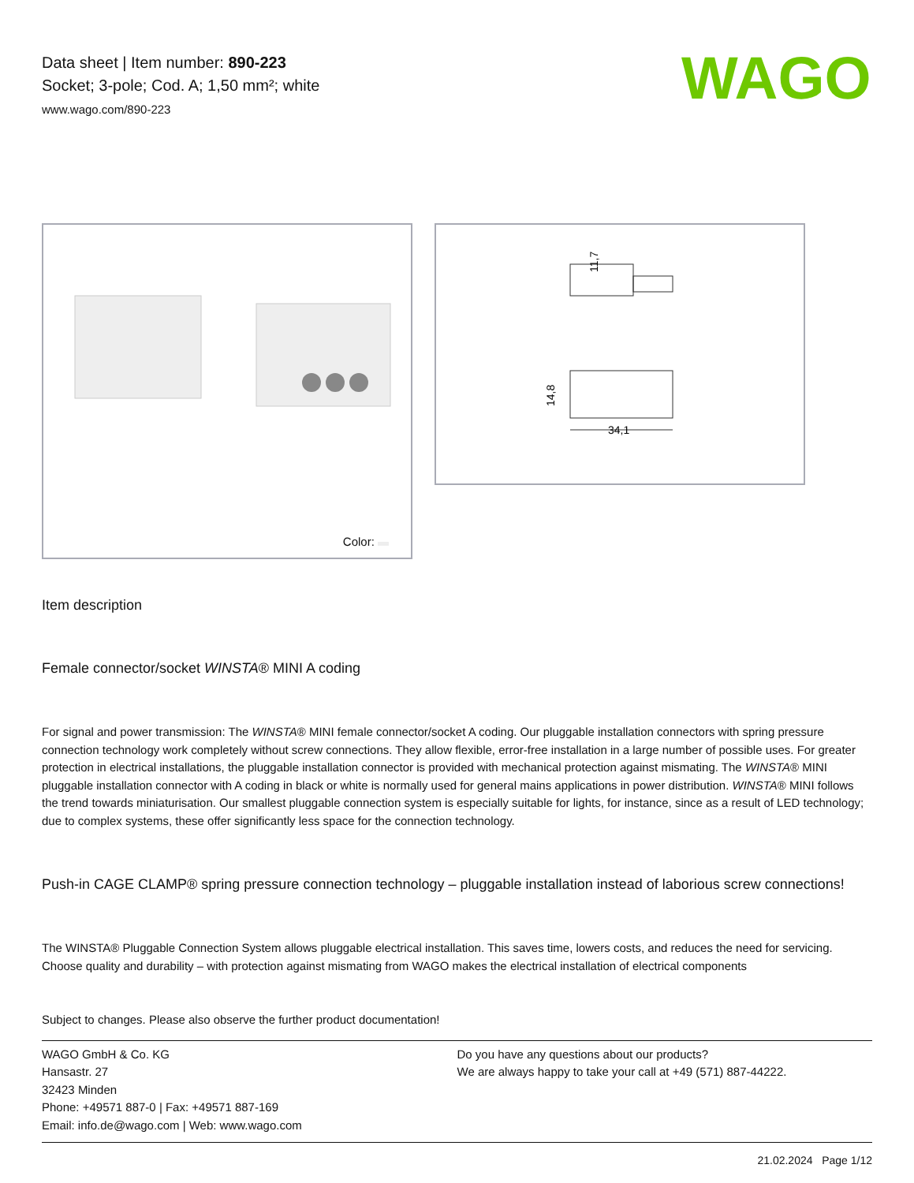Data sheet | Item number: 890-223
Socket; 3-pole; Cod. A; 1,50 mm²; white
www.wago.com/890-223
WAGO
Color:
11,7
14,8
34,1
Item description
Female connector/socket WINSTA® MINI A coding
For signal and power transmission: The WINSTA® MINI female connector/socket A coding. Our pluggable installation connectors with spring pressure connection technology work completely without screw connections. They allow flexible, error-free installation in a large number of possible uses. For greater protection in electrical installations, the pluggable installation connector is provided with mechanical protection against mismating. The WINSTA® MINI pluggable installation connector with A coding in black or white is normally used for general mains applications in power distribution. WINSTA® MINI follows the trend towards miniaturisation. Our smallest pluggable connection system is especially suitable for lights, for instance, since as a result of LED technology; due to complex systems, these offer significantly less space for the connection technology.
Push-in CAGE CLAMP® spring pressure connection technology – pluggable installation instead of laborious screw connections!
The WINSTA® Pluggable Connection System allows pluggable electrical installation. This saves time, lowers costs, and reduces the need for servicing. Choose quality and durability – with protection against mismating from WAGO makes the electrical installation of electrical components
Subject to changes. Please also observe the further product documentation!
WAGO GmbH & Co. KG
Hansastr. 27
32423 Minden
Phone: +49571 887-0 | Fax: +49571 887-169
Email: info.de@wago.com | Web: www.wago.com
Do you have any questions about our products?
We are always happy to take your call at +49 (571) 887-44222.
21.02.2024 Page 1/12